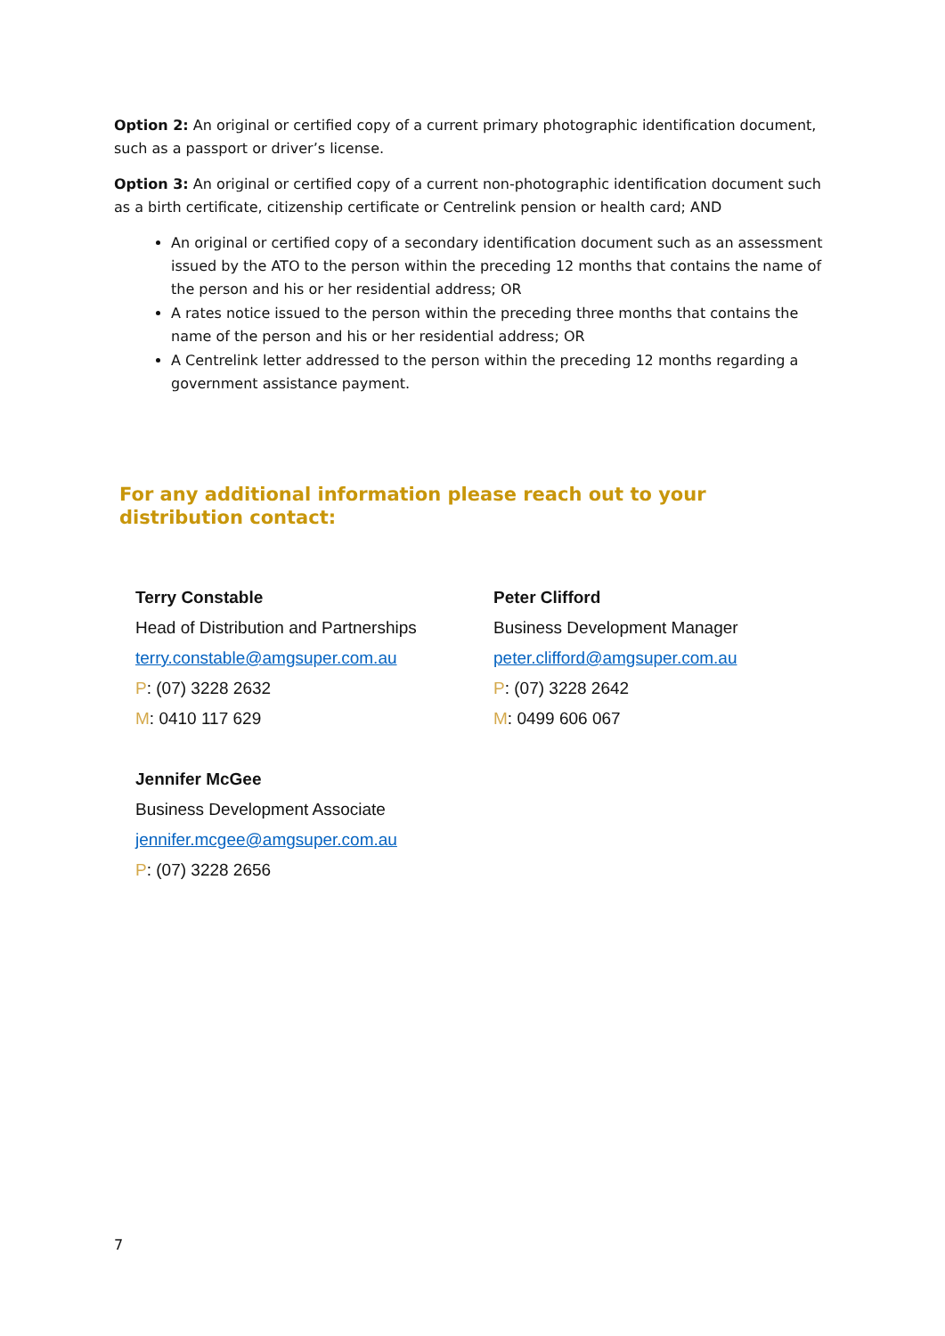Option 2: An original or certified copy of a current primary photographic identification document, such as a passport or driver’s license.
Option 3: An original or certified copy of a current non-photographic identification document such as a birth certificate, citizenship certificate or Centrelink pension or health card; AND
An original or certified copy of a secondary identification document such as an assessment issued by the ATO to the person within the preceding 12 months that contains the name of the person and his or her residential address; OR
A rates notice issued to the person within the preceding three months that contains the name of the person and his or her residential address; OR
A Centrelink letter addressed to the person within the preceding 12 months regarding a government assistance payment.
For any additional information please reach out to your distribution contact:
Terry Constable
Head of Distribution and Partnerships
terry.constable@amgsuper.com.au
P: (07) 3228 2632
M: 0410 117 629
Peter Clifford
Business Development Manager
peter.clifford@amgsuper.com.au
P: (07) 3228 2642
M: 0499 606 067
Jennifer McGee
Business Development Associate
jennifer.mcgee@amgsuper.com.au
P: (07) 3228 2656
7